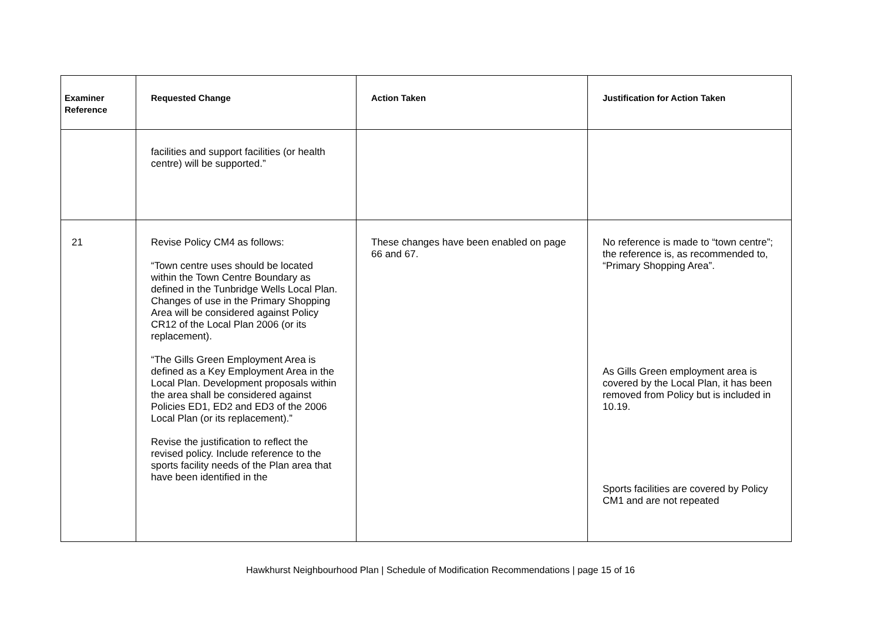| Examiner Reference | Requested Change | Action Taken | Justification for Action Taken |
| --- | --- | --- | --- |
| | facilities and support facilities (or health centre) will be supported.” | | |
| 21 | Revise Policy CM4 as follows: “Town centre uses should be located within the Town Centre Boundary as defined in the Tunbridge Wells Local Plan. Changes of use in the Primary Shopping Area will be considered against Policy CR12 of the Local Plan 2006 (or its replacement). “The Gills Green Employment Area is defined as a Key Employment Area in the Local Plan. Development proposals within the area shall be considered against Policies ED1, ED2 and ED3 of the 2006 Local Plan (or its replacement).” Revise the justification to reflect the revised policy. Include reference to the sports facility needs of the Plan area that have been identified in the | These changes have been enabled on page 66 and 67. | No reference is made to “town centre”; the reference is, as recommended to, “Primary Shopping Area”. As Gills Green employment area is covered by the Local Plan, it has been removed from Policy but is included in 10.19. Sports facilities are covered by Policy CM1 and are not repeated |
Hawkhurst Neighbourhood Plan | Schedule of Modification Recommendations | page 15 of 16